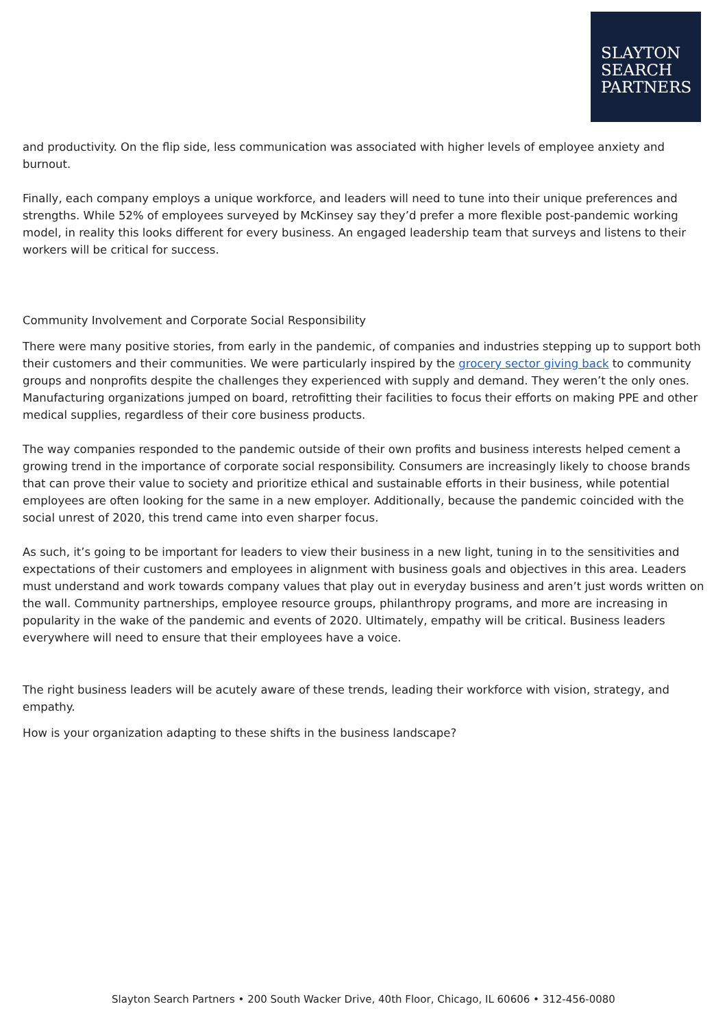SLAYTON
SEARCH
PARTNERS
and productivity. On the flip side, less communication was associated with higher levels of employee anxiety and burnout.
Finally, each company employs a unique workforce, and leaders will need to tune into their unique preferences and strengths. While 52% of employees surveyed by McKinsey say they’d prefer a more flexible post-pandemic working model, in reality this looks different for every business. An engaged leadership team that surveys and listens to their workers will be critical for success.
Community Involvement and Corporate Social Responsibility
There were many positive stories, from early in the pandemic, of companies and industries stepping up to support both their customers and their communities. We were particularly inspired by the grocery sector giving back to community groups and nonprofits despite the challenges they experienced with supply and demand. They weren’t the only ones. Manufacturing organizations jumped on board, retrofitting their facilities to focus their efforts on making PPE and other medical supplies, regardless of their core business products.
The way companies responded to the pandemic outside of their own profits and business interests helped cement a growing trend in the importance of corporate social responsibility. Consumers are increasingly likely to choose brands that can prove their value to society and prioritize ethical and sustainable efforts in their business, while potential employees are often looking for the same in a new employer. Additionally, because the pandemic coincided with the social unrest of 2020, this trend came into even sharper focus.
As such, it’s going to be important for leaders to view their business in a new light, tuning in to the sensitivities and expectations of their customers and employees in alignment with business goals and objectives in this area. Leaders must understand and work towards company values that play out in everyday business and aren’t just words written on the wall. Community partnerships, employee resource groups, philanthropy programs, and more are increasing in popularity in the wake of the pandemic and events of 2020. Ultimately, empathy will be critical. Business leaders everywhere will need to ensure that their employees have a voice.
The right business leaders will be acutely aware of these trends, leading their workforce with vision, strategy, and empathy.
How is your organization adapting to these shifts in the business landscape?
Slayton Search Partners • 200 South Wacker Drive, 40th Floor, Chicago, IL 60606 • 312-456-0080